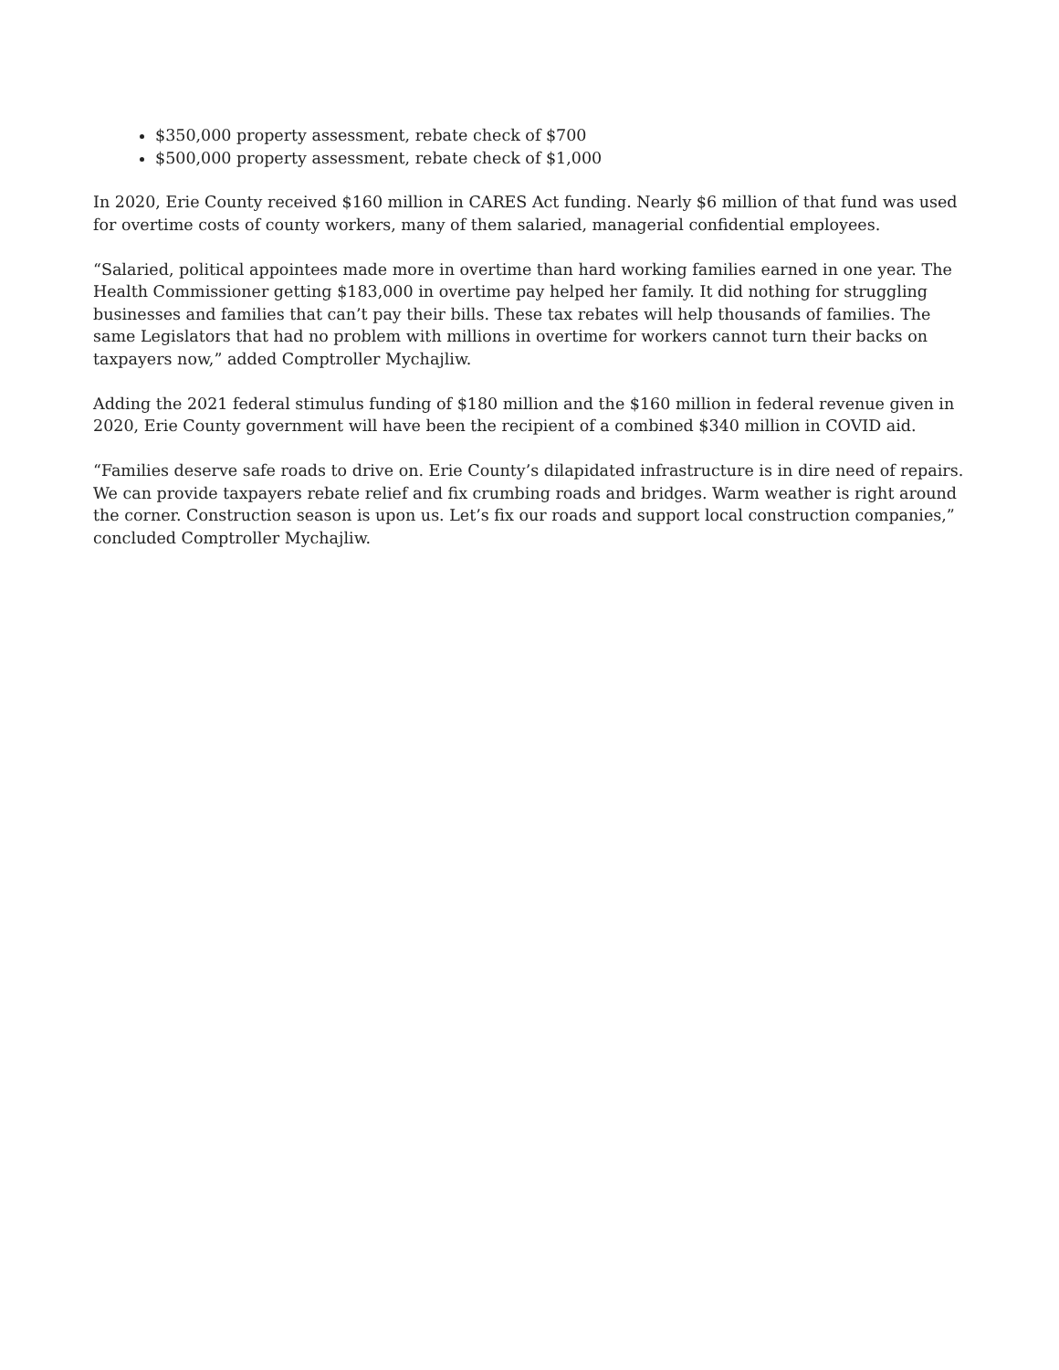$350,000 property assessment, rebate check of $700
$500,000 property assessment, rebate check of $1,000
In 2020, Erie County received $160 million in CARES Act funding. Nearly $6 million of that fund was used for overtime costs of county workers, many of them salaried, managerial confidential employees.
“Salaried, political appointees made more in overtime than hard working families earned in one year. The Health Commissioner getting $183,000 in overtime pay helped her family. It did nothing for struggling businesses and families that can’t pay their bills. These tax rebates will help thousands of families. The same Legislators that had no problem with millions in overtime for workers cannot turn their backs on taxpayers now,” added Comptroller Mychajliw.
Adding the 2021 federal stimulus funding of $180 million and the $160 million in federal revenue given in 2020, Erie County government will have been the recipient of a combined $340 million in COVID aid.
“Families deserve safe roads to drive on. Erie County’s dilapidated infrastructure is in dire need of repairs. We can provide taxpayers rebate relief and fix crumbing roads and bridges. Warm weather is right around the corner. Construction season is upon us. Let’s fix our roads and support local construction companies,” concluded Comptroller Mychajliw.